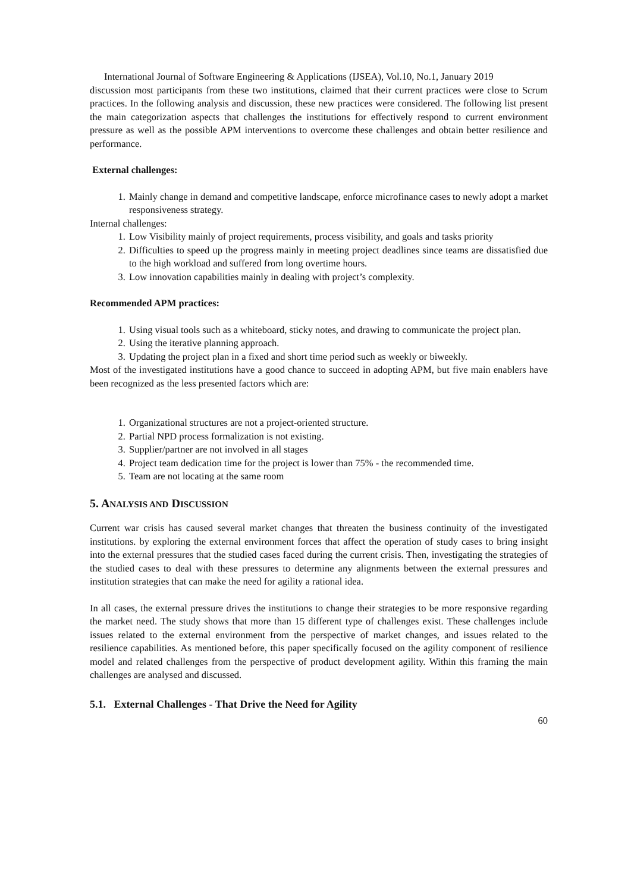International Journal of Software Engineering & Applications (IJSEA), Vol.10, No.1, January 2019
discussion most participants from these two institutions, claimed that their current practices were close to Scrum practices. In the following analysis and discussion, these new practices were considered. The following list present the main categorization aspects that challenges the institutions for effectively respond to current environment pressure as well as the possible APM interventions to overcome these challenges and obtain better resilience and performance.
External challenges:
1. Mainly change in demand and competitive landscape, enforce microfinance cases to newly adopt a market responsiveness strategy.
Internal challenges:
1. Low Visibility mainly of project requirements, process visibility, and goals and tasks priority
2. Difficulties to speed up the progress mainly in meeting project deadlines since teams are dissatisfied due to the high workload and suffered from long overtime hours.
3. Low innovation capabilities mainly in dealing with project’s complexity.
Recommended APM practices:
1. Using visual tools such as a whiteboard, sticky notes, and drawing to communicate the project plan.
2. Using the iterative planning approach.
3. Updating the project plan in a fixed and short time period such as weekly or biweekly.
Most of the investigated institutions have a good chance to succeed in adopting APM, but five main enablers have been recognized as the less presented factors which are:
1. Organizational structures are not a project-oriented structure.
2. Partial NPD process formalization is not existing.
3. Supplier/partner are not involved in all stages
4. Project team dedication time for the project is lower than 75% - the recommended time.
5. Team are not locating at the same room
5. ANALYSIS AND DISCUSSION
Current war crisis has caused several market changes that threaten the business continuity of the investigated institutions. by exploring the external environment forces that affect the operation of study cases to bring insight into the external pressures that the studied cases faced during the current crisis. Then, investigating the strategies of the studied cases to deal with these pressures to determine any alignments between the external pressures and institution strategies that can make the need for agility a rational idea.
In all cases, the external pressure drives the institutions to change their strategies to be more responsive regarding the market need. The study shows that more than 15 different type of challenges exist. These challenges include issues related to the external environment from the perspective of market changes, and issues related to the resilience capabilities. As mentioned before, this paper specifically focused on the agility component of resilience model and related challenges from the perspective of product development agility. Within this framing the main challenges are analysed and discussed.
5.1. External Challenges - That Drive the Need for Agility
60